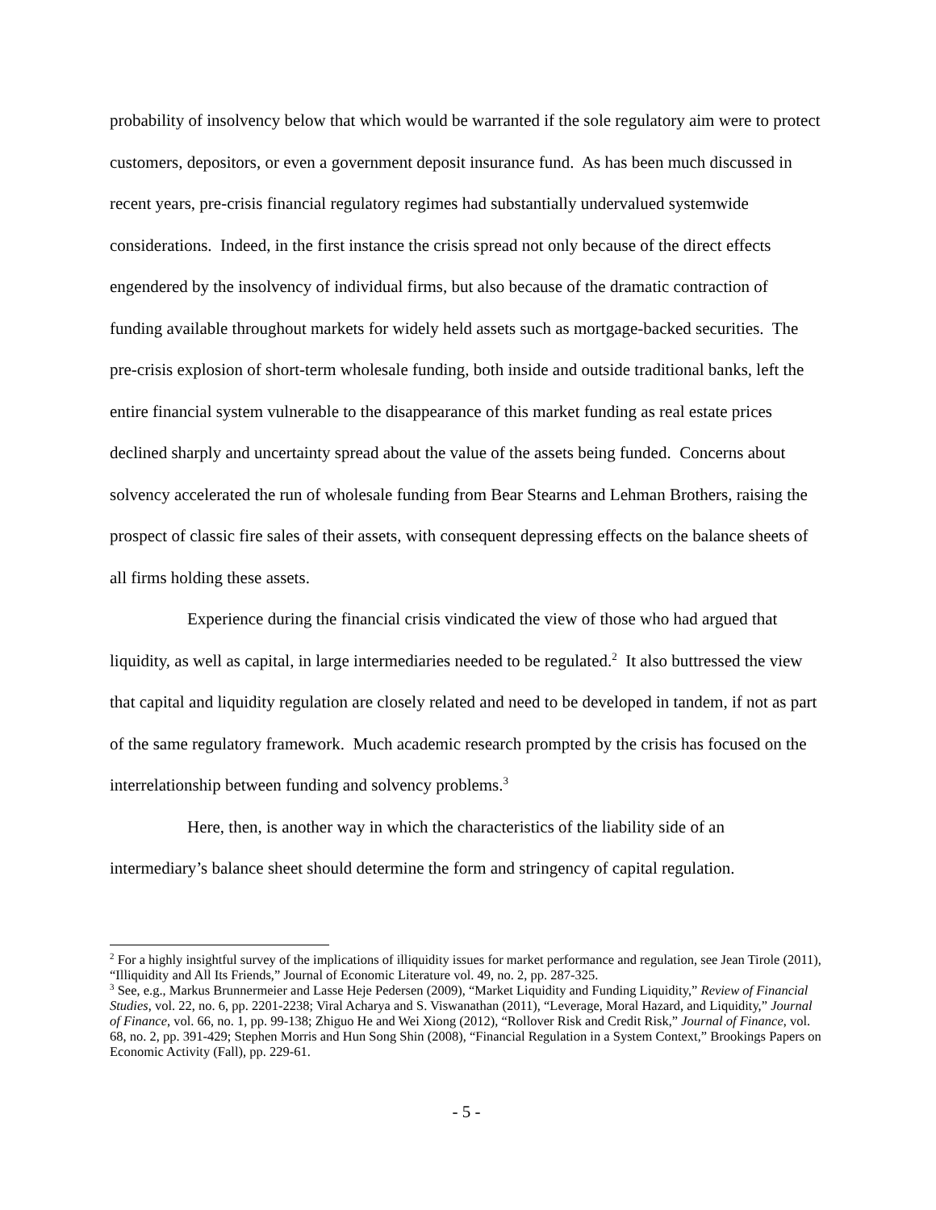probability of insolvency below that which would be warranted if the sole regulatory aim were to protect customers, depositors, or even a government deposit insurance fund. As has been much discussed in recent years, pre-crisis financial regulatory regimes had substantially undervalued systemwide considerations. Indeed, in the first instance the crisis spread not only because of the direct effects engendered by the insolvency of individual firms, but also because of the dramatic contraction of funding available throughout markets for widely held assets such as mortgage-backed securities. The pre-crisis explosion of short-term wholesale funding, both inside and outside traditional banks, left the entire financial system vulnerable to the disappearance of this market funding as real estate prices declined sharply and uncertainty spread about the value of the assets being funded. Concerns about solvency accelerated the run of wholesale funding from Bear Stearns and Lehman Brothers, raising the prospect of classic fire sales of their assets, with consequent depressing effects on the balance sheets of all firms holding these assets.
Experience during the financial crisis vindicated the view of those who had argued that liquidity, as well as capital, in large intermediaries needed to be regulated.<sup>2</sup> It also buttressed the view that capital and liquidity regulation are closely related and need to be developed in tandem, if not as part of the same regulatory framework. Much academic research prompted by the crisis has focused on the interrelationship between funding and solvency problems.<sup>3</sup>
Here, then, is another way in which the characteristics of the liability side of an intermediary’s balance sheet should determine the form and stringency of capital regulation.
<sup>2</sup> For a highly insightful survey of the implications of illiquidity issues for market performance and regulation, see Jean Tirole (2011), “Illiquidity and All Its Friends,” Journal of Economic Literature vol. 49, no. 2, pp. 287-325.
<sup>3</sup> See, e.g., Markus Brunnermeier and Lasse Heje Pedersen (2009), “Market Liquidity and Funding Liquidity,” Review of Financial Studies, vol. 22, no. 6, pp. 2201-2238; Viral Acharya and S. Viswanathan (2011), “Leverage, Moral Hazard, and Liquidity,” Journal of Finance, vol. 66, no. 1, pp. 99-138; Zhiguo He and Wei Xiong (2012), “Rollover Risk and Credit Risk,” Journal of Finance, vol. 68, no. 2, pp. 391-429; Stephen Morris and Hun Song Shin (2008), “Financial Regulation in a System Context,” Brookings Papers on Economic Activity (Fall), pp. 229-61.
- 5 -